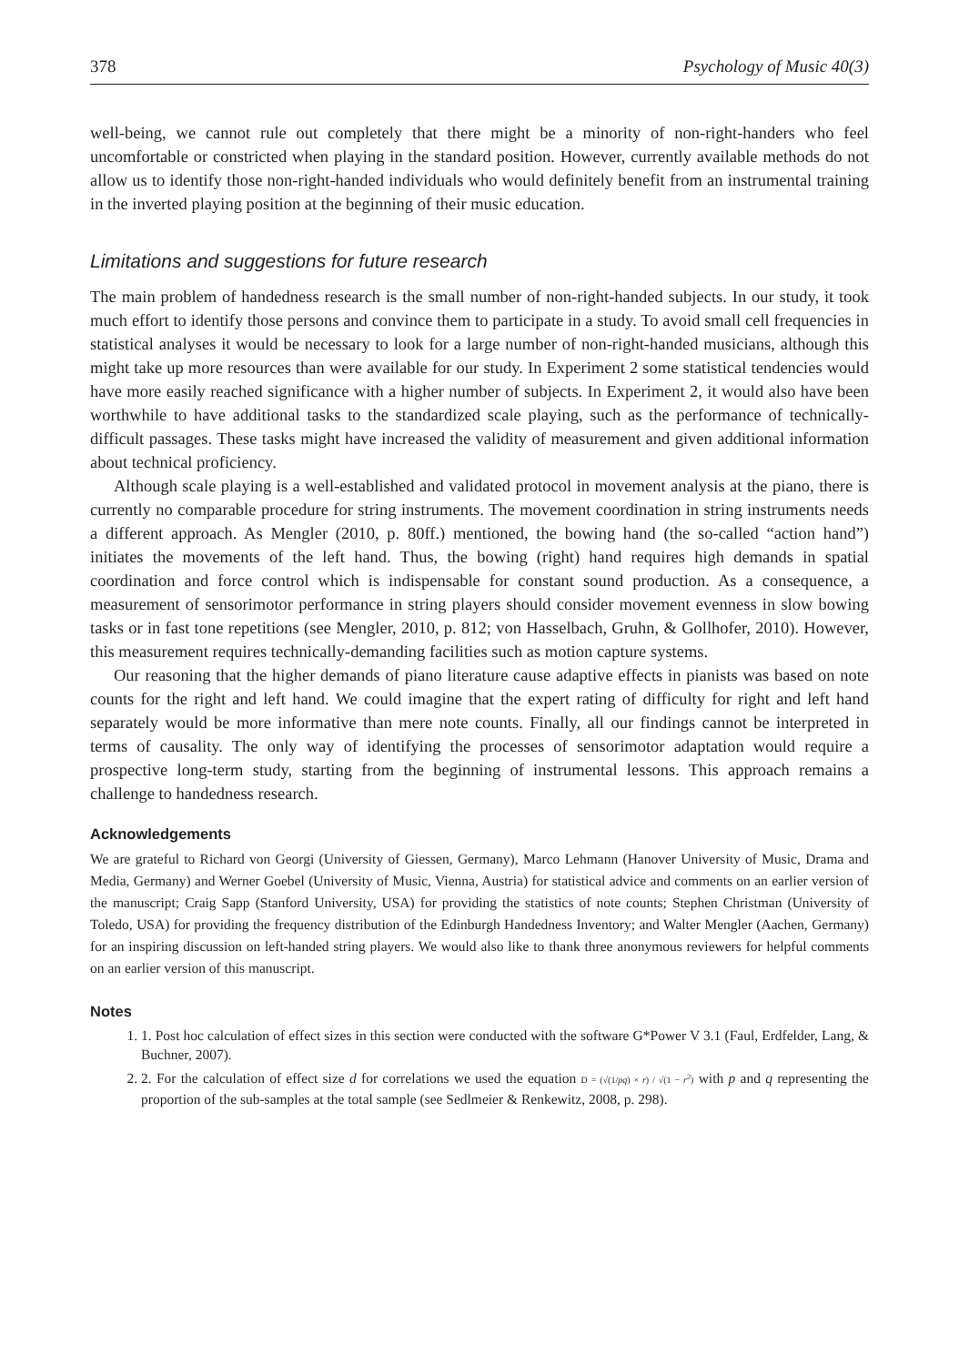378 Psychology of Music 40(3)
well-being, we cannot rule out completely that there might be a minority of non-right-handers who feel uncomfortable or constricted when playing in the standard position. However, currently available methods do not allow us to identify those non-right-handed individuals who would definitely benefit from an instrumental training in the inverted playing position at the beginning of their music education.
Limitations and suggestions for future research
The main problem of handedness research is the small number of non-right-handed subjects. In our study, it took much effort to identify those persons and convince them to participate in a study. To avoid small cell frequencies in statistical analyses it would be necessary to look for a large number of non-right-handed musicians, although this might take up more resources than were available for our study. In Experiment 2 some statistical tendencies would have more easily reached significance with a higher number of subjects. In Experiment 2, it would also have been worthwhile to have additional tasks to the standardized scale playing, such as the performance of technically-difficult passages. These tasks might have increased the validity of measurement and given additional information about technical proficiency.
Although scale playing is a well-established and validated protocol in movement analysis at the piano, there is currently no comparable procedure for string instruments. The movement coordination in string instruments needs a different approach. As Mengler (2010, p. 80ff.) mentioned, the bowing hand (the so-called “action hand”) initiates the movements of the left hand. Thus, the bowing (right) hand requires high demands in spatial coordination and force control which is indispensable for constant sound production. As a consequence, a measurement of sensorimotor performance in string players should consider movement evenness in slow bowing tasks or in fast tone repetitions (see Mengler, 2010, p. 812; von Hasselbach, Gruhn, & Gollhofer, 2010). However, this measurement requires technically-demanding facilities such as motion capture systems.
Our reasoning that the higher demands of piano literature cause adaptive effects in pianists was based on note counts for the right and left hand. We could imagine that the expert rating of difficulty for right and left hand separately would be more informative than mere note counts. Finally, all our findings cannot be interpreted in terms of causality. The only way of identifying the processes of sensorimotor adaptation would require a prospective long-term study, starting from the beginning of instrumental lessons. This approach remains a challenge to handedness research.
Acknowledgements
We are grateful to Richard von Georgi (University of Giessen, Germany), Marco Lehmann (Hanover University of Music, Drama and Media, Germany) and Werner Goebel (University of Music, Vienna, Austria) for statistical advice and comments on an earlier version of the manuscript; Craig Sapp (Stanford University, USA) for providing the statistics of note counts; Stephen Christman (University of Toledo, USA) for providing the frequency distribution of the Edinburgh Handedness Inventory; and Walter Mengler (Aachen, Germany) for an inspiring discussion on left-handed string players. We would also like to thank three anonymous reviewers for helpful comments on an earlier version of this manuscript.
Notes
1. 1. Post hoc calculation of effect sizes in this section were conducted with the software G*Power V 3.1 (Faul, Erdfelder, Lang, & Buchner, 2007).
2. 2. For the calculation of effect size d for correlations we used the equation D = (√(1/pq) × r) / √(1 − r<sup>2</sup>) with p and q representing the proportion of the sub-samples at the total sample (see Sedlmeier & Renkewitz, 2008, p. 298).